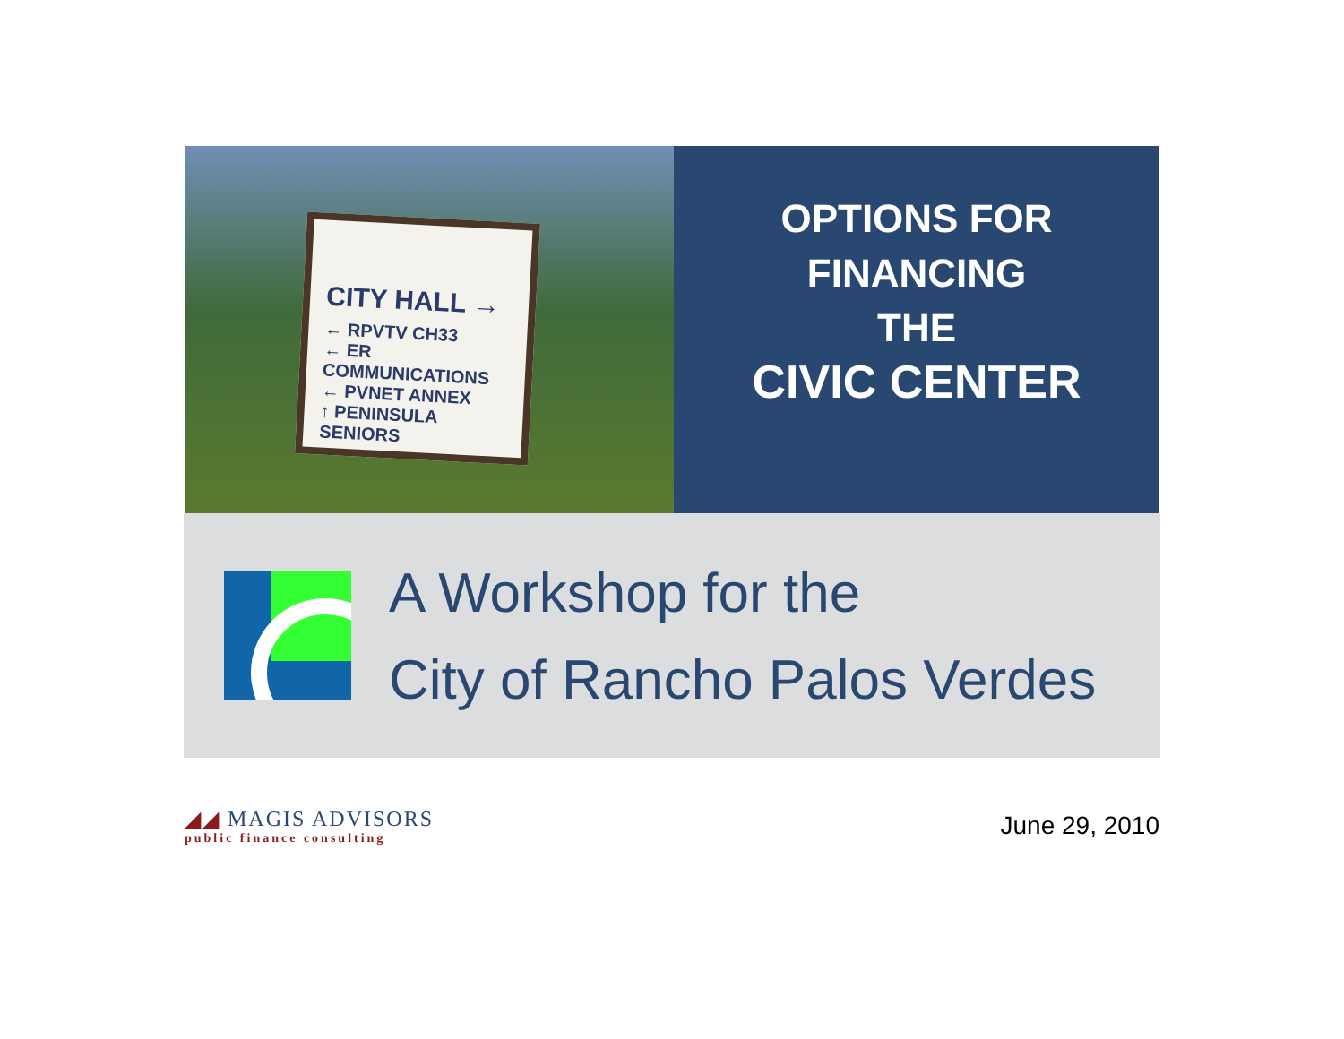CITY HALL →
← RPVTV CH33
← ER COMMUNICATIONS
← PVNET ANNEX
↑ PENINSULA SENIORS
OPTIONS FOR
FINANCING
THE
CIVIC CENTER
A Workshop for the
City of Rancho Palos Verdes
◢◢ MAGIS ADVISORS
public finance consulting
June 29, 2010